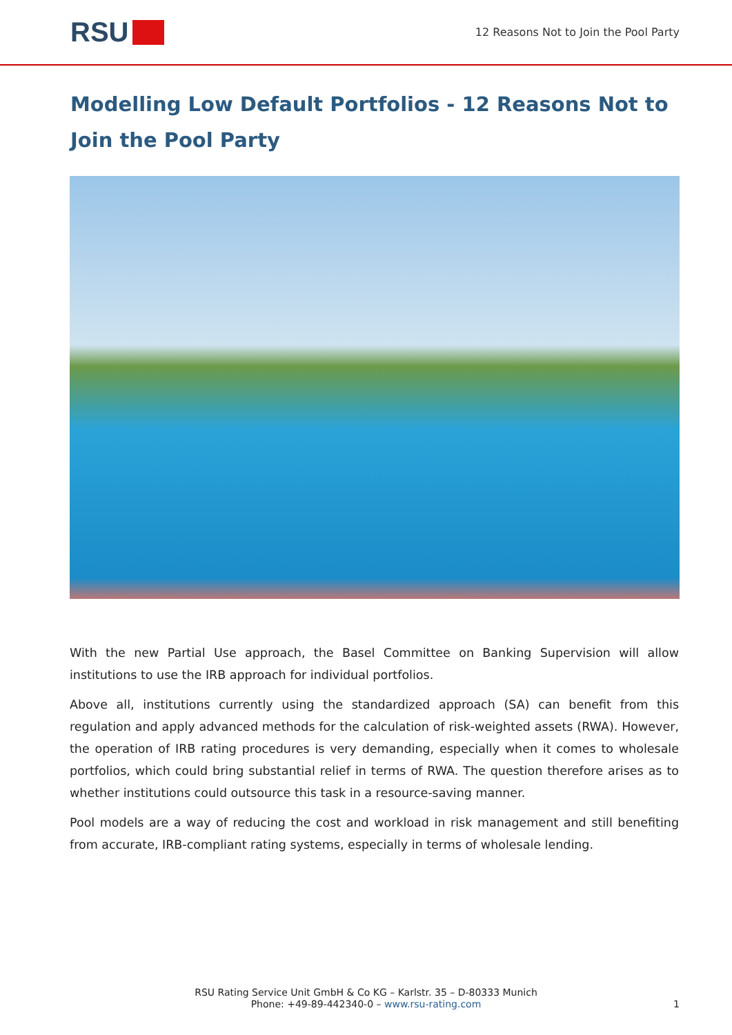RSU
12 Reasons Not to Join the Pool Party
Modelling Low Default Portfolios - 12 Reasons Not to Join the Pool Party
With the new Partial Use approach, the Basel Committee on Banking Supervision will allow institutions to use the IRB approach for individual portfolios.
Above all, institutions currently using the standardized approach (SA) can benefit from this regulation and apply advanced methods for the calculation of risk-weighted assets (RWA). However, the operation of IRB rating procedures is very demanding, especially when it comes to wholesale portfolios, which could bring substantial relief in terms of RWA. The question therefore arises as to whether institutions could outsource this task in a resource-saving manner.
Pool models are a way of reducing the cost and workload in risk management and still benefiting from accurate, IRB-compliant rating systems, especially in terms of wholesale lending.
RSU Rating Service Unit GmbH & Co KG – Karlstr. 35 – D-80333 Munich
Phone: +49-89-442340-0 – www.rsu-rating.com
1